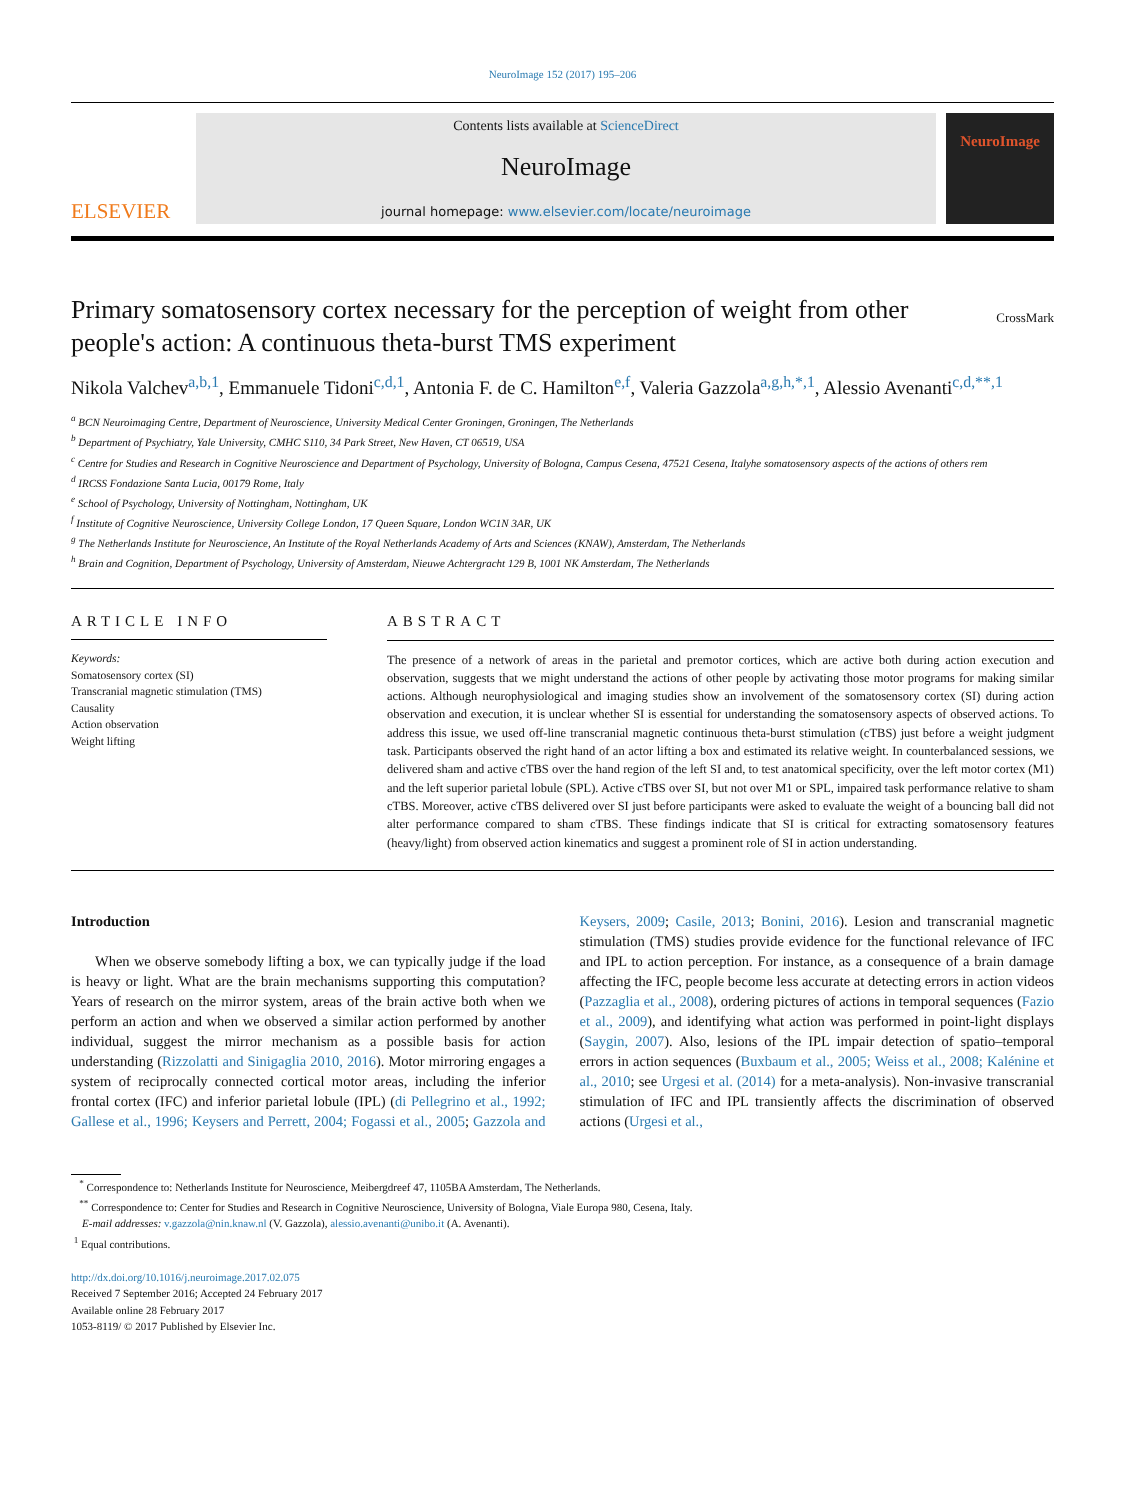NeuroImage 152 (2017) 195–206
ELSEVIER
Contents lists available at ScienceDirect
NeuroImage
journal homepage: www.elsevier.com/locate/neuroimage
NeuroImage
Primary somatosensory cortex necessary for the perception of weight from other people's action: A continuous theta-burst TMS experiment CrossMark
Nikola Valchev<sup>a,b,1</sup>, Emmanuele Tidoni<sup>c,d,1</sup>, Antonia F. de C. Hamilton<sup>e,f</sup>, Valeria Gazzola<sup>a,g,h,*,1</sup>, Alessio Avenanti<sup>c,d,**,1</sup>
<sup>a</sup> BCN Neuroimaging Centre, Department of Neuroscience, University Medical Center Groningen, Groningen, The Netherlands
<sup>b</sup> Department of Psychiatry, Yale University, CMHC S110, 34 Park Street, New Haven, CT 06519, USA
<sup>c</sup> Centre for Studies and Research in Cognitive Neuroscience and Department of Psychology, University of Bologna, Campus Cesena, 47521 Cesena, Italyhe somatosensory aspects of the actions of others rem
<sup>d</sup> IRCSS Fondazione Santa Lucia, 00179 Rome, Italy
<sup>e</sup> School of Psychology, University of Nottingham, Nottingham, UK
<sup>f</sup> Institute of Cognitive Neuroscience, University College London, 17 Queen Square, London WC1N 3AR, UK
<sup>g</sup> The Netherlands Institute for Neuroscience, An Institute of the Royal Netherlands Academy of Arts and Sciences (KNAW), Amsterdam, The Netherlands
<sup>h</sup> Brain and Cognition, Department of Psychology, University of Amsterdam, Nieuwe Achtergracht 129 B, 1001 NK Amsterdam, The Netherlands
ARTICLE INFO
Keywords:
Somatosensory cortex (SI)
Transcranial magnetic stimulation (TMS)
Causality
Action observation
Weight lifting
ABSTRACT
The presence of a network of areas in the parietal and premotor cortices, which are active both during action execution and observation, suggests that we might understand the actions of other people by activating those motor programs for making similar actions. Although neurophysiological and imaging studies show an involvement of the somatosensory cortex (SI) during action observation and execution, it is unclear whether SI is essential for understanding the somatosensory aspects of observed actions. To address this issue, we used off-line transcranial magnetic continuous theta-burst stimulation (cTBS) just before a weight judgment task. Participants observed the right hand of an actor lifting a box and estimated its relative weight. In counterbalanced sessions, we delivered sham and active cTBS over the hand region of the left SI and, to test anatomical specificity, over the left motor cortex (M1) and the left superior parietal lobule (SPL). Active cTBS over SI, but not over M1 or SPL, impaired task performance relative to sham cTBS. Moreover, active cTBS delivered over SI just before participants were asked to evaluate the weight of a bouncing ball did not alter performance compared to sham cTBS. These findings indicate that SI is critical for extracting somatosensory features (heavy/light) from observed action kinematics and suggest a prominent role of SI in action understanding.
Introduction
When we observe somebody lifting a box, we can typically judge if the load is heavy or light. What are the brain mechanisms supporting this computation? Years of research on the mirror system, areas of the brain active both when we perform an action and when we observed a similar action performed by another individual, suggest the mirror mechanism as a possible basis for action understanding (Rizzolatti and Sinigaglia 2010, 2016). Motor mirroring engages a system of reciprocally connected cortical motor areas, including the inferior frontal cortex (IFC) and inferior parietal lobule (IPL) (di Pellegrino et al., 1992; Gallese et al., 1996; Keysers and Perrett, 2004; Fogassi et al., 2005; Gazzola and Keysers, 2009; Casile, 2013; Bonini, 2016). Lesion and transcranial magnetic stimulation (TMS) studies provide evidence for the functional relevance of IFC and IPL to action perception. For instance, as a consequence of a brain damage affecting the IFC, people become less accurate at detecting errors in action videos (Pazzaglia et al., 2008), ordering pictures of actions in temporal sequences (Fazio et al., 2009), and identifying what action was performed in point-light displays (Saygin, 2007). Also, lesions of the IPL impair detection of spatio–temporal errors in action sequences (Buxbaum et al., 2005; Weiss et al., 2008; Kalénine et al., 2010; see Urgesi et al. (2014) for a meta-analysis). Non-invasive transcranial stimulation of IFC and IPL transiently affects the discrimination of observed actions (Urgesi et al.,
<sup>*</sup> Correspondence to: Netherlands Institute for Neuroscience, Meibergdreef 47, 1105BA Amsterdam, The Netherlands.
<sup>**</sup> Correspondence to: Center for Studies and Research in Cognitive Neuroscience, University of Bologna, Viale Europa 980, Cesena, Italy.
E-mail addresses: v.gazzola@nin.knaw.nl (V. Gazzola), alessio.avenanti@unibo.it (A. Avenanti).
<sup>1</sup> Equal contributions.
http://dx.doi.org/10.1016/j.neuroimage.2017.02.075
Received 7 September 2016; Accepted 24 February 2017
Available online 28 February 2017
1053-8119/ © 2017 Published by Elsevier Inc.